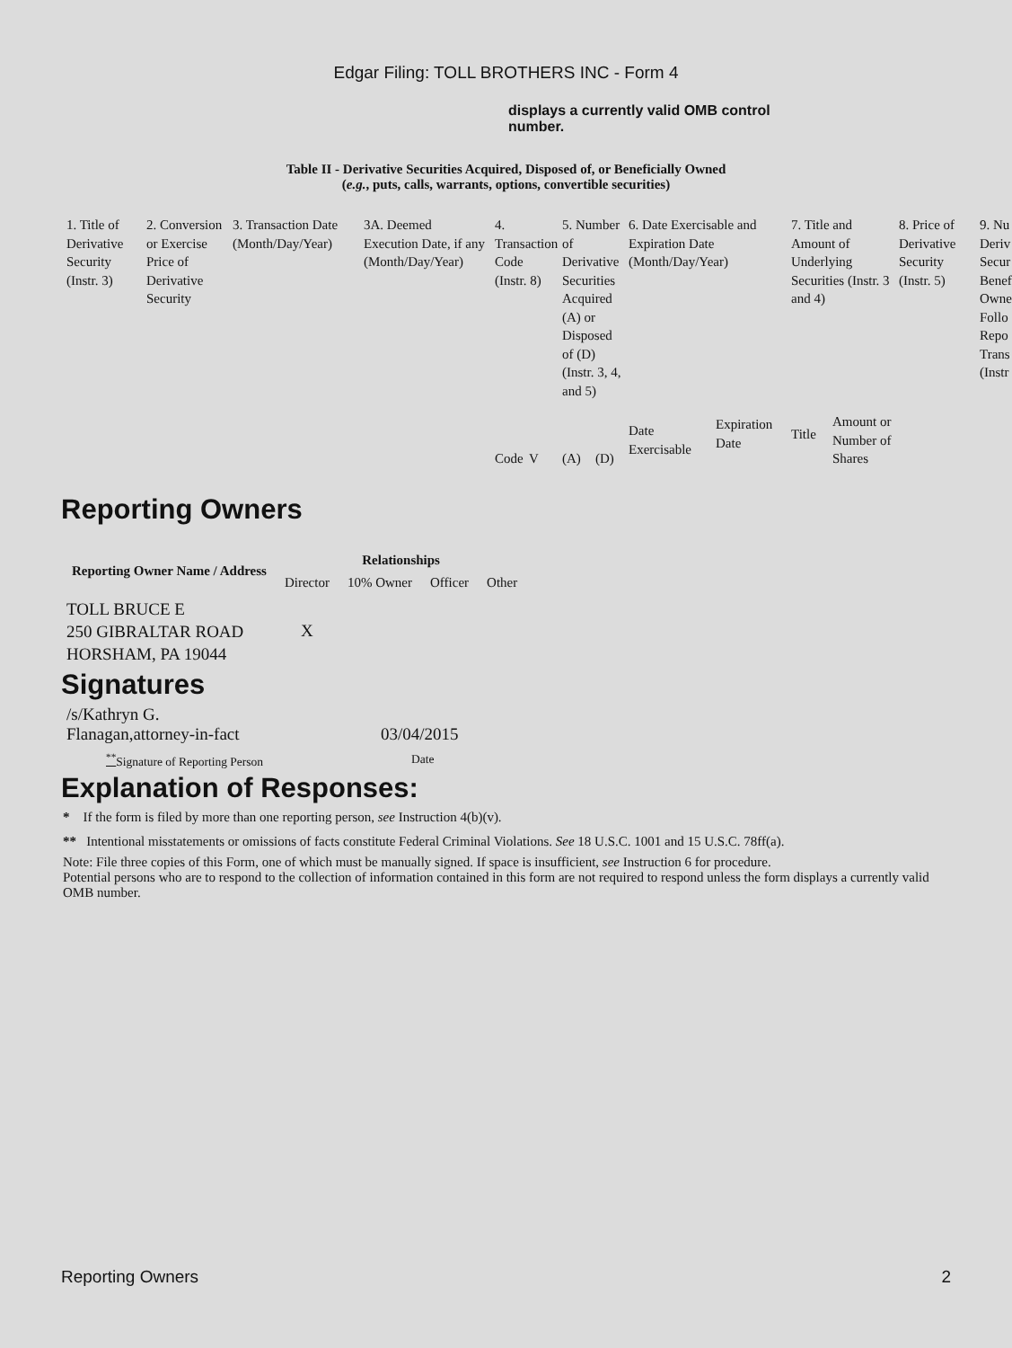Edgar Filing: TOLL BROTHERS INC - Form 4
displays a currently valid OMB control number.
Table II - Derivative Securities Acquired, Disposed of, or Beneficially Owned
(e.g., puts, calls, warrants, options, convertible securities)
| 1. Title of Derivative Security (Instr. 3) | 2. Conversion or Exercise Price of Derivative Security | 3. Transaction Date (Month/Day/Year) | 3A. Deemed Execution Date, if any (Month/Day/Year) | 4. Transaction Code (Instr. 8) | | 5. Number of Derivative Securities Acquired (A) or Disposed of (D) (Instr. 3, 4, and 5) | | 6. Date Exercisable and Expiration Date (Month/Day/Year) | | 7. Title and Amount of Underlying Securities (Instr. 3 and 4) | | 8. Price of Derivative Security (Instr. 5) | 9. Nu Deriv Secur Benef Owne Follo Repo Trans (Instr |
| | | | | Code | V | (A) | (D) | Date Exercisable | Expiration Date | Title | Amount or Number of Shares | | |
Reporting Owners
| Reporting Owner Name / Address | Relationships | | | |
| --- | --- | --- | --- | --- |
| | Director | 10% Owner | Officer | Other |
| TOLL BRUCE E 250 GIBRALTAR ROAD HORSHAM, PA 19044 | X | | | |
Signatures
| /s/Kathryn G. Flanagan,attorney-in-fact | 03/04/2015 |
| <sup>**</sup> Signature of Reporting Person | Date |
Explanation of Responses:
* If the form is filed by more than one reporting person, see Instruction 4(b)(v).
** Intentional misstatements or omissions of facts constitute Federal Criminal Violations. See 18 U.S.C. 1001 and 15 U.S.C. 78ff(a).
Note: File three copies of this Form, one of which must be manually signed. If space is insufficient, see Instruction 6 for procedure.
Potential persons who are to respond to the collection of information contained in this form are not required to respond unless the form displays a currently valid OMB number.
Reporting Owners 2